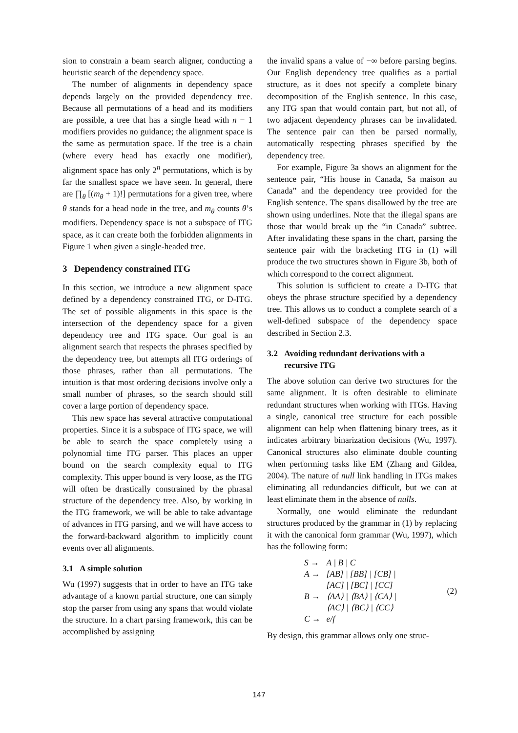sion to constrain a beam search aligner, conducting a heuristic search of the dependency space.
The number of alignments in dependency space depends largely on the provided dependency tree. Because all permutations of a head and its modifiers are possible, a tree that has a single head with n − 1 modifiers provides no guidance; the alignment space is the same as permutation space. If the tree is a chain (where every head has exactly one modifier), alignment space has only 2<sup>n</sup> permutations, which is by far the smallest space we have seen. In general, there are ∏<sub>θ</sub> [(m<sub>θ</sub> + 1)!] permutations for a given tree, where θ stands for a head node in the tree, and m<sub>θ</sub> counts θ’s modifiers. Dependency space is not a subspace of ITG space, as it can create both the forbidden alignments in Figure 1 when given a single-headed tree.
3 Dependency constrained ITG
In this section, we introduce a new alignment space defined by a dependency constrained ITG, or D-ITG. The set of possible alignments in this space is the intersection of the dependency space for a given dependency tree and ITG space. Our goal is an alignment search that respects the phrases specified by the dependency tree, but attempts all ITG orderings of those phrases, rather than all permutations. The intuition is that most ordering decisions involve only a small number of phrases, so the search should still cover a large portion of dependency space.
This new space has several attractive computational properties. Since it is a subspace of ITG space, we will be able to search the space completely using a polynomial time ITG parser. This places an upper bound on the search complexity equal to ITG complexity. This upper bound is very loose, as the ITG will often be drastically constrained by the phrasal structure of the dependency tree. Also, by working in the ITG framework, we will be able to take advantage of advances in ITG parsing, and we will have access to the forward-backward algorithm to implicitly count events over all alignments.
3.1 A simple solution
Wu (1997) suggests that in order to have an ITG take advantage of a known partial structure, one can simply stop the parser from using any spans that would violate the structure. In a chart parsing framework, this can be accomplished by assigning
the invalid spans a value of −∞ before parsing begins. Our English dependency tree qualifies as a partial structure, as it does not specify a complete binary decomposition of the English sentence. In this case, any ITG span that would contain part, but not all, of two adjacent dependency phrases can be invalidated. The sentence pair can then be parsed normally, automatically respecting phrases specified by the dependency tree.
For example, Figure 3a shows an alignment for the sentence pair, “His house in Canada, Sa maison au Canada” and the dependency tree provided for the English sentence. The spans disallowed by the tree are shown using underlines. Note that the illegal spans are those that would break up the “in Canada” subtree. After invalidating these spans in the chart, parsing the sentence pair with the bracketing ITG in (1) will produce the two structures shown in Figure 3b, both of which correspond to the correct alignment.
This solution is sufficient to create a D-ITG that obeys the phrase structure specified by a dependency tree. This allows us to conduct a complete search of a well-defined subspace of the dependency space described in Section 2.3.
3.2 Avoiding redundant derivations with a
recursive ITG
The above solution can derive two structures for the same alignment. It is often desirable to eliminate redundant structures when working with ITGs. Having a single, canonical tree structure for each possible alignment can help when flattening binary trees, as it indicates arbitrary binarization decisions (Wu, 1997). Canonical structures also eliminate double counting when performing tasks like EM (Zhang and Gildea, 2004). The nature of null link handling in ITGs makes eliminating all redundancies difficult, but we can at least eliminate them in the absence of nulls.
Normally, one would eliminate the redundant structures produced by the grammar in (1) by replacing it with the canonical form grammar (Wu, 1997), which has the following form:
| S → | A / B / C |
| A → | [AB] / [BB] / [CB] / [AC] / [BC] / [CC] |
| B → | ⟨AA⟩ / ⟨BA⟩ / ⟨CA⟩ / ⟨AC⟩ / ⟨BC⟩ / ⟨CC⟩ |
| C → | e/f |
(2)
By design, this grammar allows only one struc-
147